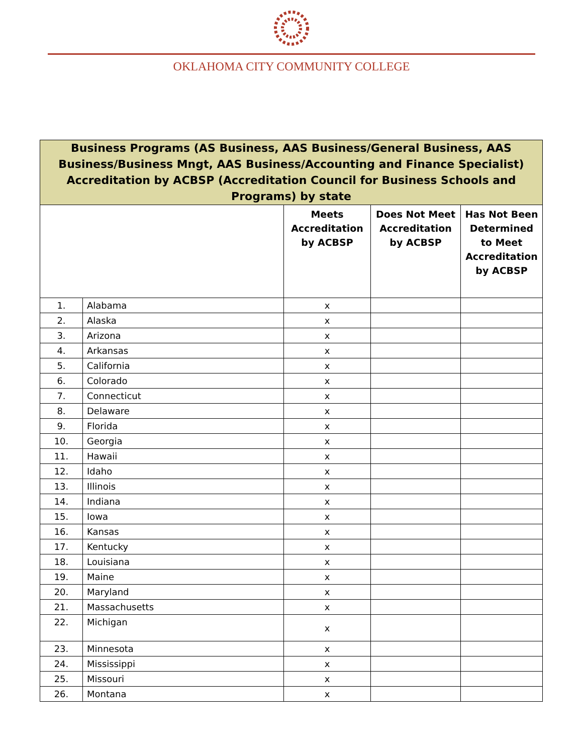OKLAHOMA CITY COMMUNITY COLLEGE
| Business Programs (AS Business, AAS Business/General Business, AAS Business/Business Mngt, AAS Business/Accounting and Finance Specialist) Accreditation by ACBSP (Accreditation Council for Business Schools and Programs) by state | | | | |
| --- | --- | --- | --- | --- |
| | | Meets Accreditation by ACBSP | Does Not Meet Accreditation by ACBSP | Has Not Been Determined to Meet Accreditation by ACBSP |
| 1. | Alabama | x | | |
| 2. | Alaska | x | | |
| 3. | Arizona | x | | |
| 4. | Arkansas | x | | |
| 5. | California | x | | |
| 6. | Colorado | x | | |
| 7. | Connecticut | x | | |
| 8. | Delaware | x | | |
| 9. | Florida | x | | |
| 10. | Georgia | x | | |
| 11. | Hawaii | x | | |
| 12. | Idaho | x | | |
| 13. | Illinois | x | | |
| 14. | Indiana | x | | |
| 15. | Iowa | x | | |
| 16. | Kansas | x | | |
| 17. | Kentucky | x | | |
| 18. | Louisiana | x | | |
| 19. | Maine | x | | |
| 20. | Maryland | x | | |
| 21. | Massachusetts | x | | |
| 22. | Michigan | x | | |
| 23. | Minnesota | x | | |
| 24. | Mississippi | x | | |
| 25. | Missouri | x | | |
| 26. | Montana | x | | |